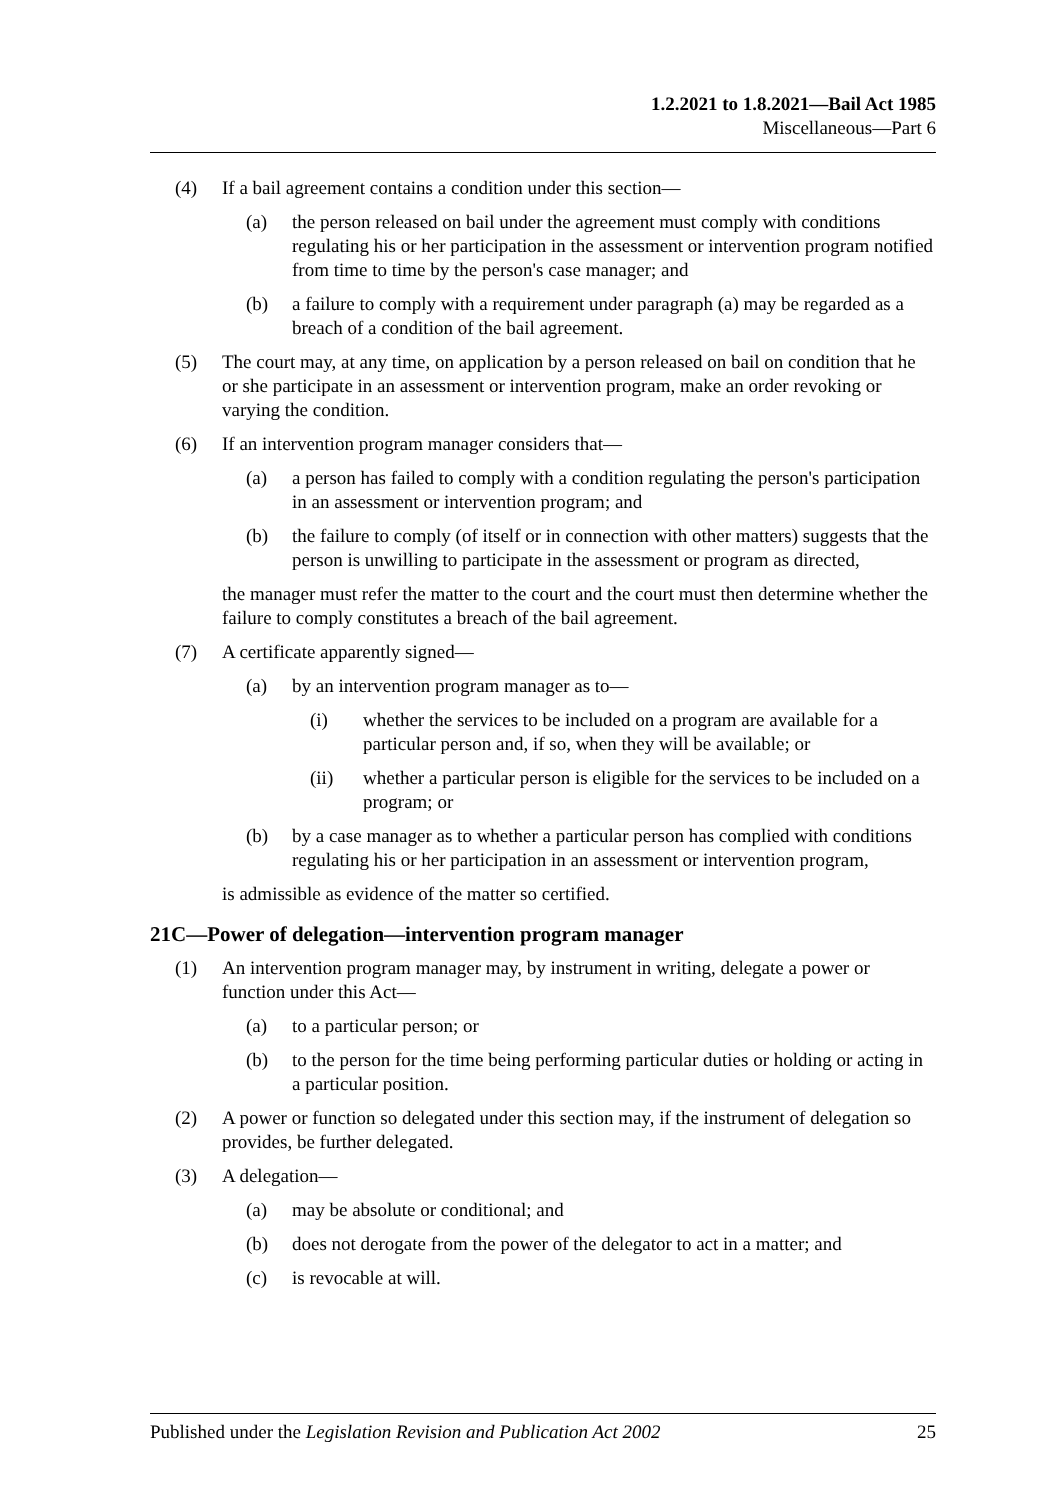1.2.2021 to 1.8.2021—Bail Act 1985
Miscellaneous—Part 6
(4) If a bail agreement contains a condition under this section—
(a) the person released on bail under the agreement must comply with conditions regulating his or her participation in the assessment or intervention program notified from time to time by the person's case manager; and
(b) a failure to comply with a requirement under paragraph (a) may be regarded as a breach of a condition of the bail agreement.
(5) The court may, at any time, on application by a person released on bail on condition that he or she participate in an assessment or intervention program, make an order revoking or varying the condition.
(6) If an intervention program manager considers that—
(a) a person has failed to comply with a condition regulating the person's participation in an assessment or intervention program; and
(b) the failure to comply (of itself or in connection with other matters) suggests that the person is unwilling to participate in the assessment or program as directed,
the manager must refer the matter to the court and the court must then determine whether the failure to comply constitutes a breach of the bail agreement.
(7) A certificate apparently signed—
(a) by an intervention program manager as to—
(i) whether the services to be included on a program are available for a particular person and, if so, when they will be available; or
(ii) whether a particular person is eligible for the services to be included on a program; or
(b) by a case manager as to whether a particular person has complied with conditions regulating his or her participation in an assessment or intervention program,
is admissible as evidence of the matter so certified.
21C—Power of delegation—intervention program manager
(1) An intervention program manager may, by instrument in writing, delegate a power or function under this Act—
(a) to a particular person; or
(b) to the person for the time being performing particular duties or holding or acting in a particular position.
(2) A power or function so delegated under this section may, if the instrument of delegation so provides, be further delegated.
(3) A delegation—
(a) may be absolute or conditional; and
(b) does not derogate from the power of the delegator to act in a matter; and
(c) is revocable at will.
Published under the Legislation Revision and Publication Act 2002 25